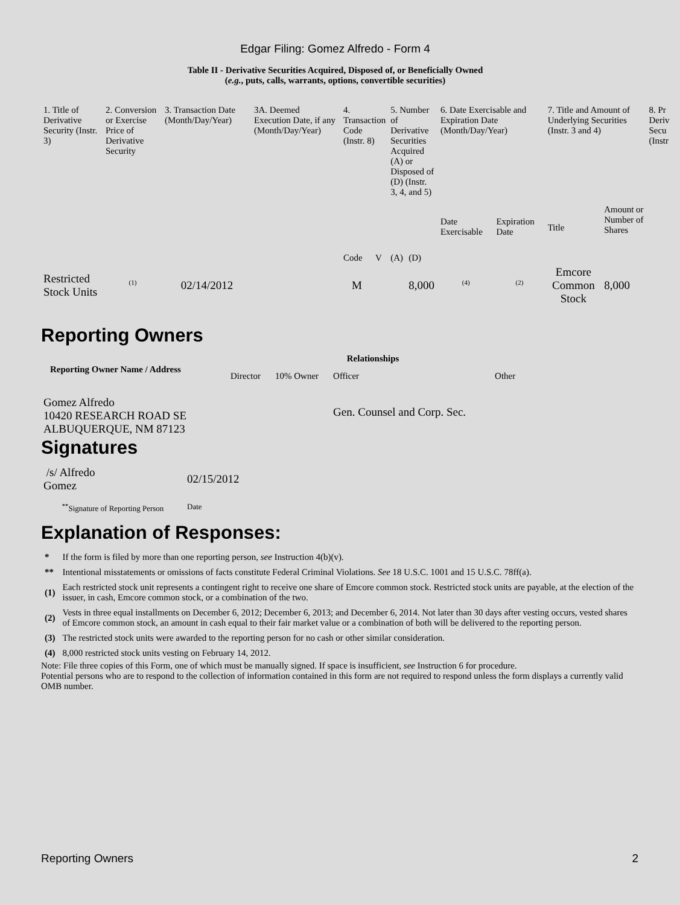Edgar Filing: Gomez Alfredo - Form 4
Table II - Derivative Securities Acquired, Disposed of, or Beneficially Owned
(e.g., puts, calls, warrants, options, convertible securities)
| 1. Title of Derivative Security (Instr. 3) | 2. Conversion or Exercise Price of Derivative Security | 3. Transaction Date (Month/Day/Year) | 3A. Deemed Execution Date, if any (Month/Day/Year) | 4. Transaction Code (Instr. 8) | | 5. Number of Derivative Securities Acquired (A) or Disposed of (D) (Instr. 3, 4, and 5) | | 6. Date Exercisable and Expiration Date (Month/Day/Year) | | 7. Title and Amount of Underlying Securities (Instr. 3 and 4) | | 8. Pr Deriv Secu (Instr |
| | | | | Code | V | (A) | (D) | Date Exercisable | Expiration Date | Title | Amount or Number of Shares | |
| Restricted Stock Units | <sup>(1)</sup> | 02/14/2012 | | M | | | 8,000 | <sup>(4)</sup> | <sup>(2)</sup> | Emcore Common Stock | 8,000 | |
Reporting Owners
| Reporting Owner Name / Address | Relationships | | | |
| --- | --- | --- | --- | --- |
| | Director | 10% Owner | Officer | Other |
| Gomez Alfredo 10420 RESEARCH ROAD SE ALBUQUERQUE, NM 87123 | | | Gen. Counsel and Corp. Sec. | |
Signatures
| /s/ Alfredo Gomez | 02/15/2012 |
| <sup>**</sup> Signature of Reporting Person | Date |
Explanation of Responses:
| * | If the form is filed by more than one reporting person, see Instruction 4(b)(v). |
| ** | Intentional misstatements or omissions of facts constitute Federal Criminal Violations. See 18 U.S.C. 1001 and 15 U.S.C. 78ff(a). |
| (1) | Each restricted stock unit represents a contingent right to receive one share of Emcore common stock. Restricted stock units are payable, at the election of the issuer, in cash, Emcore common stock, or a combination of the two. |
| (2) | Vests in three equal installments on December 6, 2012; December 6, 2013; and December 6, 2014. Not later than 30 days after vesting occurs, vested shares of Emcore common stock, an amount in cash equal to their fair market value or a combination of both will be delivered to the reporting person. |
| (3) | The restricted stock units were awarded to the reporting person for no cash or other similar consideration. |
| (4) | 8,000 restricted stock units vesting on February 14, 2012. |
Note: File three copies of this Form, one of which must be manually signed. If space is insufficient, see Instruction 6 for procedure.
Potential persons who are to respond to the collection of information contained in this form are not required to respond unless the form displays a currently valid OMB number.
Reporting Owners 2